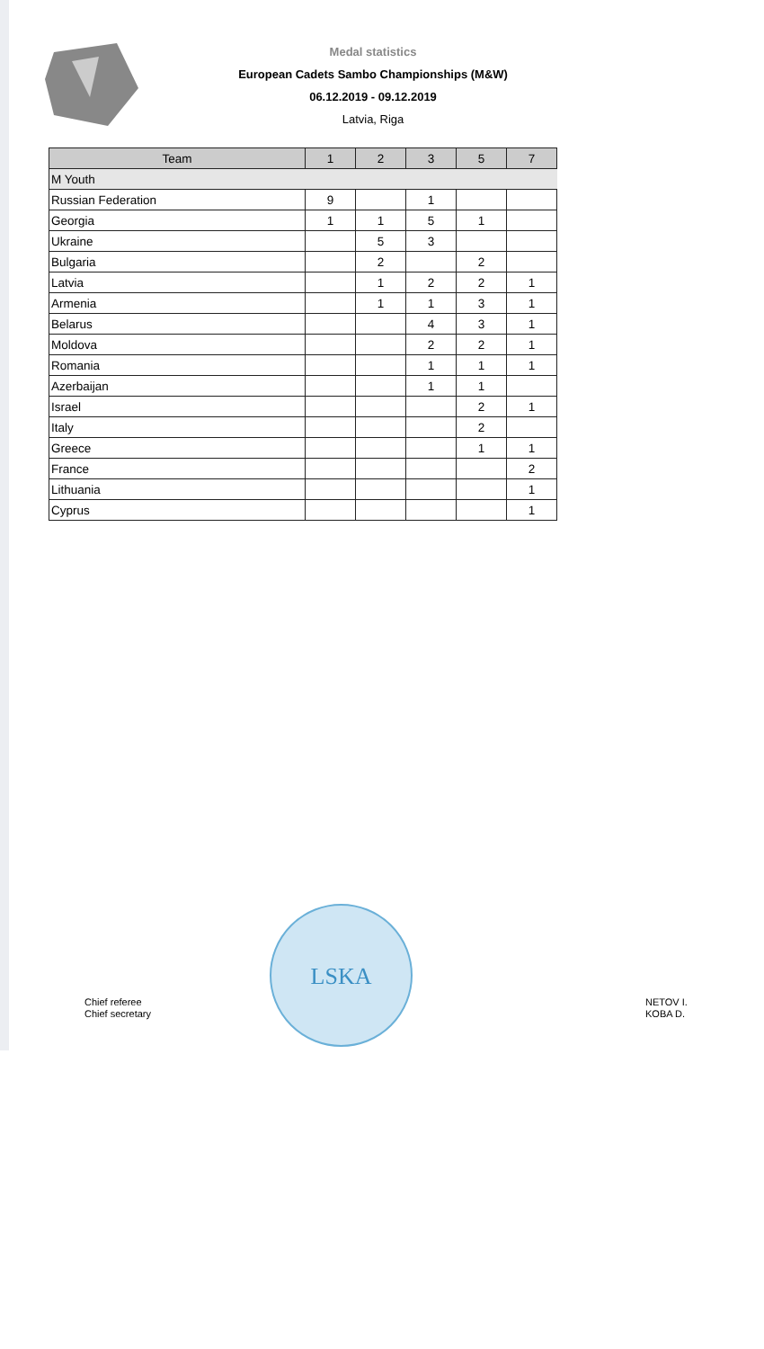Medal statistics
European Cadets Sambo Championships (M&W)
06.12.2019 - 09.12.2019
Latvia, Riga
| Team | 1 | 2 | 3 | 5 | 7 |
| --- | --- | --- | --- | --- | --- |
| M Youth | | | | | |
| Russian Federation | 9 | | 1 | | |
| Georgia | 1 | 1 | 5 | 1 | |
| Ukraine | | 5 | 3 | | |
| Bulgaria | | 2 | | 2 | |
| Latvia | | 1 | 2 | 2 | 1 |
| Armenia | | 1 | 1 | 3 | 1 |
| Belarus | | | 4 | 3 | 1 |
| Moldova | | | 2 | 2 | 1 |
| Romania | | | 1 | 1 | 1 |
| Azerbaijan | | | 1 | 1 | |
| Israel | | | | 2 | 1 |
| Italy | | | | 2 | |
| Greece | | | | 1 | 1 |
| France | | | | | 2 |
| Lithuania | | | | | 1 |
| Cyprus | | | | | 1 |
LSKA
Chief referee
Chief secretary
NETOV I.
KOBA D.